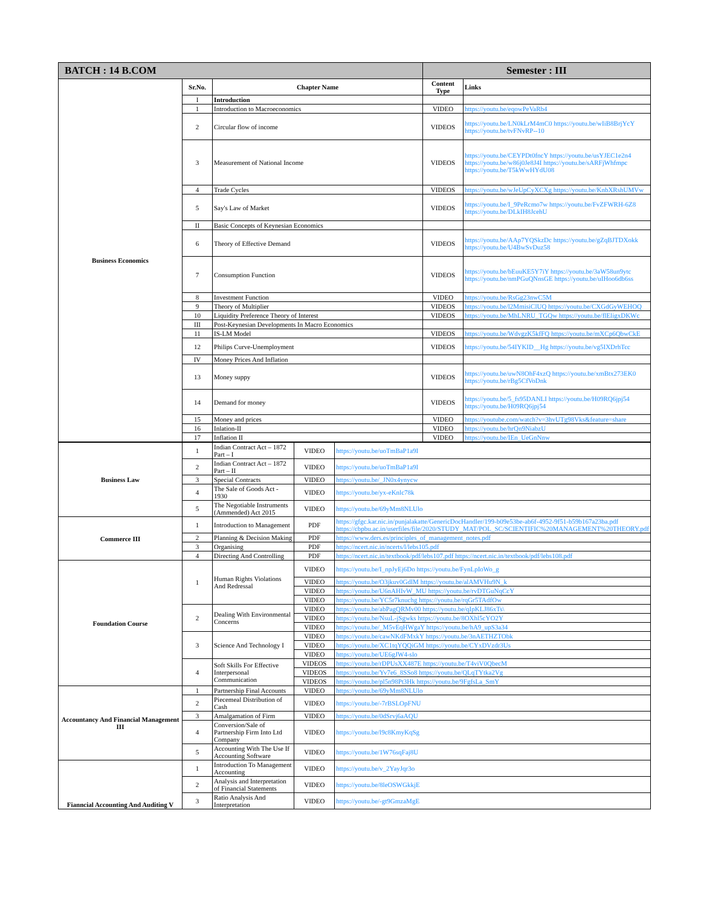| BATCH : 14 B.COM | | | Semester : III | |
| Business Economics | Sr.No. | Chapter Name | Content Type | Links |
| | I | Introduction | | |
| | 1 | Introduction to Macroeconomics | VIDEO | https://youtu.be/eqowPeVaRb4 |
| | 2 | Circular flow of income | VIDEOS | https://youtu.be/LN0kLrM4mC0 https://youtu.be/wIiB8BrjYcY https://youtu.be/tvFNvRP--10 |
| | 3 | Measurement of National Income | VIDEOS | https://youtu.be/CEYPDt0fncY https://youtu.be/usYJEC1e2n4 https://youtu.be/w86j0Je8J4I https://youtu.be/sARFjWhfmpc https://youtu.be/T5kWwHYdU08 |
| | 4 | Trade Cycles | VIDEOS | https://youtu.be/wJeUpCyXCXg https://youtu.be/KnbXRshUMVw |
| | 5 | Say's Law of Market | VIDEOS | https://youtu.be/I_9PeRcmo7w https://youtu.be/FvZFWRH-6Z8 https://youtu.be/DLkIH8JcehU |
| | II | Basic Concepts of Keynesian Economics | | |
| | 6 | Theory of Effective Demand | VIDEOS | https://youtu.be/AAp7YQSkzDc https://youtu.be/gZqBJTDXokk https://youtu.be/U4BwSvDuz58 |
| | 7 | Consumption Function | VIDEOS | https://youtu.be/bEuuKE5Y7iY https://youtu.be/3aW58un9ytc https://youtu.be/nmPGuQNnsGE https://youtu.be/uIHoo6db6ss |
| | 8 | Investment Function | VIDEO | https://youtu.be/RsGg23nwC5M |
| | 9 | Theory of Multiplier | VIDEOS | https://youtu.be/l2MmisiClUQ https://youtu.be/CXGdGyWEHOQ |
| | 10 | Liquidity Preference Theory of Interest | VIDEOS | https://youtu.be/MhLNRU_TGQw https://youtu.be/flEligxDKWc |
| | III | Post-Keynesian Developments In Macro Economics | | |
| | 11 | IS-LM Model | VIDEOS | https://youtu.be/WdvgzK5kfFQ https://youtu.be/mXCp6QbwCkE |
| | 12 | Philips Curve-Unemployment | VIDEOS | https://youtu.be/54IYKID__Hg https://youtu.be/vg5IXDrhTcc |
| | IV | Money Prices And Inflation | | |
| | 13 | Money suppy | VIDEOS | https://youtu.be/uwN8OhF4xzQ https://youtu.be/xmBtx273EK0 https://youtu.be/rBg5CfVoDnk |
| | 14 | Demand for money | VIDEOS | https://youtu.be/5_fs95DANLI https://youtu.be/H09RQ6jpj54 https://youtu.be/H09RQ6jpj54 |
| | 15 | Money and prices | VIDEO | https://youtube.com/watch?v=3hvUTg98Vks&feature=share |
| | 16 | Inlation-II | VIDEO | https://youtu.be/hrQn9NiabzU |
| | 17 | Inflation II | VIDEO | https://youtu.be/IEn_UeGnNnw |
| Business Law | 1 | Indian Contract Act – 1872 Part – I | VIDEO | https://youtu.be/uoTmBaP1a9I |
| | 2 | Indian Contract Act – 1872 Part – II | VIDEO | https://youtu.be/uoTmBaP1a9I |
| | 3 | Special Contracts | VIDEO | https://youtu.be/_JN0x4ynycw |
| | 4 | The Sale of Goods Act - 1930 | VIDEO | https://youtu.be/yx-eKnlc78k |
| | 5 | The Negotiable Instruments (Ammended) Act 2015 | VIDEO | https://youtu.be/69yMm8NLUlo |
| Commerce III | 1 | Introduction to Management | PDF | https://gfgc.kar.nic.in/punjalakatte/GenericDocHandler/199-b09e53be-ab6f-4952-9f51-b59b167a23ba.pdf https://cbpbu.ac.in/userfiles/file/2020/STUDY_MAT/POL_SC/SCIENTIFIC%20MANAGEMENT%20THEORY.pdf |
| | 2 | Planning & Decision Making | PDF | https://www.ders.es/principles_of_management_notes.pdf |
| | 3 | Organising | PDF | https://ncert.nic.in/ncerts/l/lebs105.pdf |
| | 4 | Directing And Controlling | PDF | https://ncert.nic.in/textbook/pdf/lebs107.pdf https://ncert.nic.in/textbook/pdf/lebs108.pdf |
| Foundation Course | 1 | Human Rights Violations And Redressal | VIDEO | https://youtu.be/I_npJyEj6Do https://youtu.be/FynLpIoWo_g |
| | | | VIDEO | https://youtu.be/O3jkuv0GdlM https://youtu.be/alAMVHu9N_k |
| | | | VIDEO | https://youtu.be/U6nAHIvW_MU https://youtu.be/rvDTGuNqCcY |
| | | | VIDEO | https://youtu.be/YC5r7knuchg https://youtu.be/rqGr5TAdfOw |
| | 2 | Dealing With Environmental Concerns | VIDEO | https://youtu.be/abPagQRMv00 https://youtu.be/qIpKLJ86xTs\ |
| | | | VIDEO | https://youtu.be/NsuL-jSgwks https://youtu.be/8OXhl5cYO2Y |
| | | | VIDEO | https://youtu.be/_M5vEqHWgaY https://youtu.be/hA9_upS3a34 |
| | 3 | Science And Technology I | VIDEO | https://youtu.be/cawNKdFMxkY https://youtu.be/3nAETHZTObk |
| | | | VIDEO | https://youtu.be/XC1tqYQQiGM https://youtu.be/CYxDVzdr3Us |
| | | | VIDEO | https://youtu.be/UE6gJW4-slo |
| | 4 | Soft Skills For Effective Interpersonal Communication | VIDEOS | https://youtu.be/rDPUsXX487E https://youtu.be/T4viV0QbecM |
| | | | VIDEOS | https://youtu.be/Yv7e6_8SSo8 https://youtu.be/QLqTYtka2Vg |
| | | | VIDEOS | https://youtu.be/pl5n98Pt3Hk https://youtu.be/9FgfsLa_SmY |
| Accountancy And Financial Management III | 1 | Partnership Final Accounts | VIDEO | https://youtu.be/69yMm8NLUlo |
| | 2 | Piecemeal Distribution of Cash | VIDEO | https://youtu.be/-7rBSLOpFNU |
| | 3 | Amalgamation of Firm | VIDEO | https://youtu.be/0dSrvj6aAQU |
| | 4 | Conversion/Sale of Partnership Firm Into Ltd Company | VIDEO | https://youtu.be/l9c8KmyKqSg |
| | 5 | Accounting With The Use If Accounting Software | VIDEO | https://youtu.be/1W76sqFaj8U |
| Fianncial Accounting And Auditing V | 1 | Introduction To Management Accounting | VIDEO | https://youtu.be/v_2YayJqr3o |
| | 2 | Analysis and Interpretation of Financial Statements | VIDEO | https://youtu.be/8leOSWGkkjE |
| | 3 | Ratio Analysis And Interpretation | VIDEO | https://youtu.be/-gt9GmzaMgE |